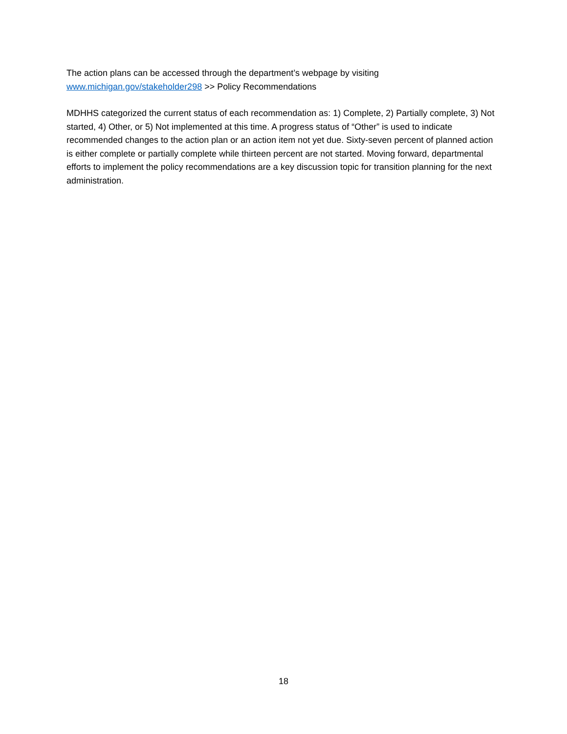The action plans can be accessed through the department’s webpage by visiting
www.michigan.gov/stakeholder298 >> Policy Recommendations
MDHHS categorized the current status of each recommendation as: 1) Complete, 2) Partially complete, 3) Not started, 4) Other, or 5) Not implemented at this time. A progress status of “Other” is used to indicate recommended changes to the action plan or an action item not yet due. Sixty-seven percent of planned action is either complete or partially complete while thirteen percent are not started. Moving forward, departmental efforts to implement the policy recommendations are a key discussion topic for transition planning for the next administration.
18